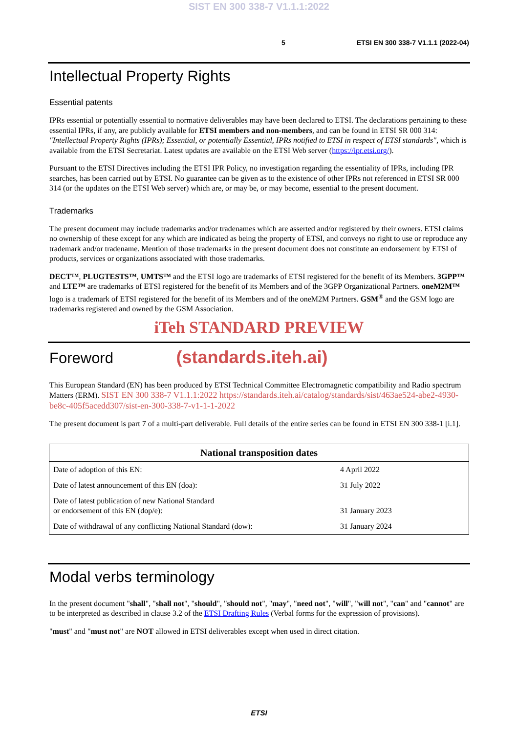SIST EN 300 338-7 V1.1.1:2022
5 ETSI EN 300 338-7 V1.1.1 (2022-04)
Intellectual Property Rights
Essential patents
IPRs essential or potentially essential to normative deliverables may have been declared to ETSI. The declarations pertaining to these essential IPRs, if any, are publicly available for ETSI members and non-members, and can be found in ETSI SR 000 314: "Intellectual Property Rights (IPRs); Essential, or potentially Essential, IPRs notified to ETSI in respect of ETSI standards", which is available from the ETSI Secretariat. Latest updates are available on the ETSI Web server (https://ipr.etsi.org/).
Pursuant to the ETSI Directives including the ETSI IPR Policy, no investigation regarding the essentiality of IPRs, including IPR searches, has been carried out by ETSI. No guarantee can be given as to the existence of other IPRs not referenced in ETSI SR 000 314 (or the updates on the ETSI Web server) which are, or may be, or may become, essential to the present document.
Trademarks
The present document may include trademarks and/or tradenames which are asserted and/or registered by their owners. ETSI claims no ownership of these except for any which are indicated as being the property of ETSI, and conveys no right to use or reproduce any trademark and/or tradename. Mention of those trademarks in the present document does not constitute an endorsement by ETSI of products, services or organizations associated with those trademarks.
DECT™, PLUGTESTS™, UMTS™ and the ETSI logo are trademarks of ETSI registered for the benefit of its Members. 3GPP™ and LTE™ are trademarks of ETSI registered for the benefit of its Members and of the 3GPP Organizational Partners. oneM2M™ logo is a trademark of ETSI registered for the benefit of its Members and of the oneM2M Partners. GSM<sup>®</sup> and the GSM logo are trademarks registered and owned by the GSM Association.
iTeh STANDARD PREVIEW
Foreword (standards.iteh.ai)
This European Standard (EN) has been produced by ETSI Technical Committee Electromagnetic compatibility and Radio spectrum Matters (ERM). SIST EN 300 338-7 V1.1.1:2022 https://standards.iteh.ai/catalog/standards/sist/463ae524-abe2-4930-be8c-405f5acedd307/sist-en-300-338-7-v1-1-1-2022
The present document is part 7 of a multi-part deliverable. Full details of the entire series can be found in ETSI EN 300 338-1 [i.1].
| National transposition dates | |
| --- | --- |
| Date of adoption of this EN: | 4 April 2022 |
| Date of latest announcement of this EN (doa): | 31 July 2022 |
| Date of latest publication of new National Standard or endorsement of this EN (dop/e): | 31 January 2023 |
| Date of withdrawal of any conflicting National Standard (dow): | 31 January 2024 |
Modal verbs terminology
In the present document "shall", "shall not", "should", "should not", "may", "need not", "will", "will not", "can" and "cannot" are to be interpreted as described in clause 3.2 of the ETSI Drafting Rules (Verbal forms for the expression of provisions).
"must" and "must not" are NOT allowed in ETSI deliverables except when used in direct citation.
ETSI